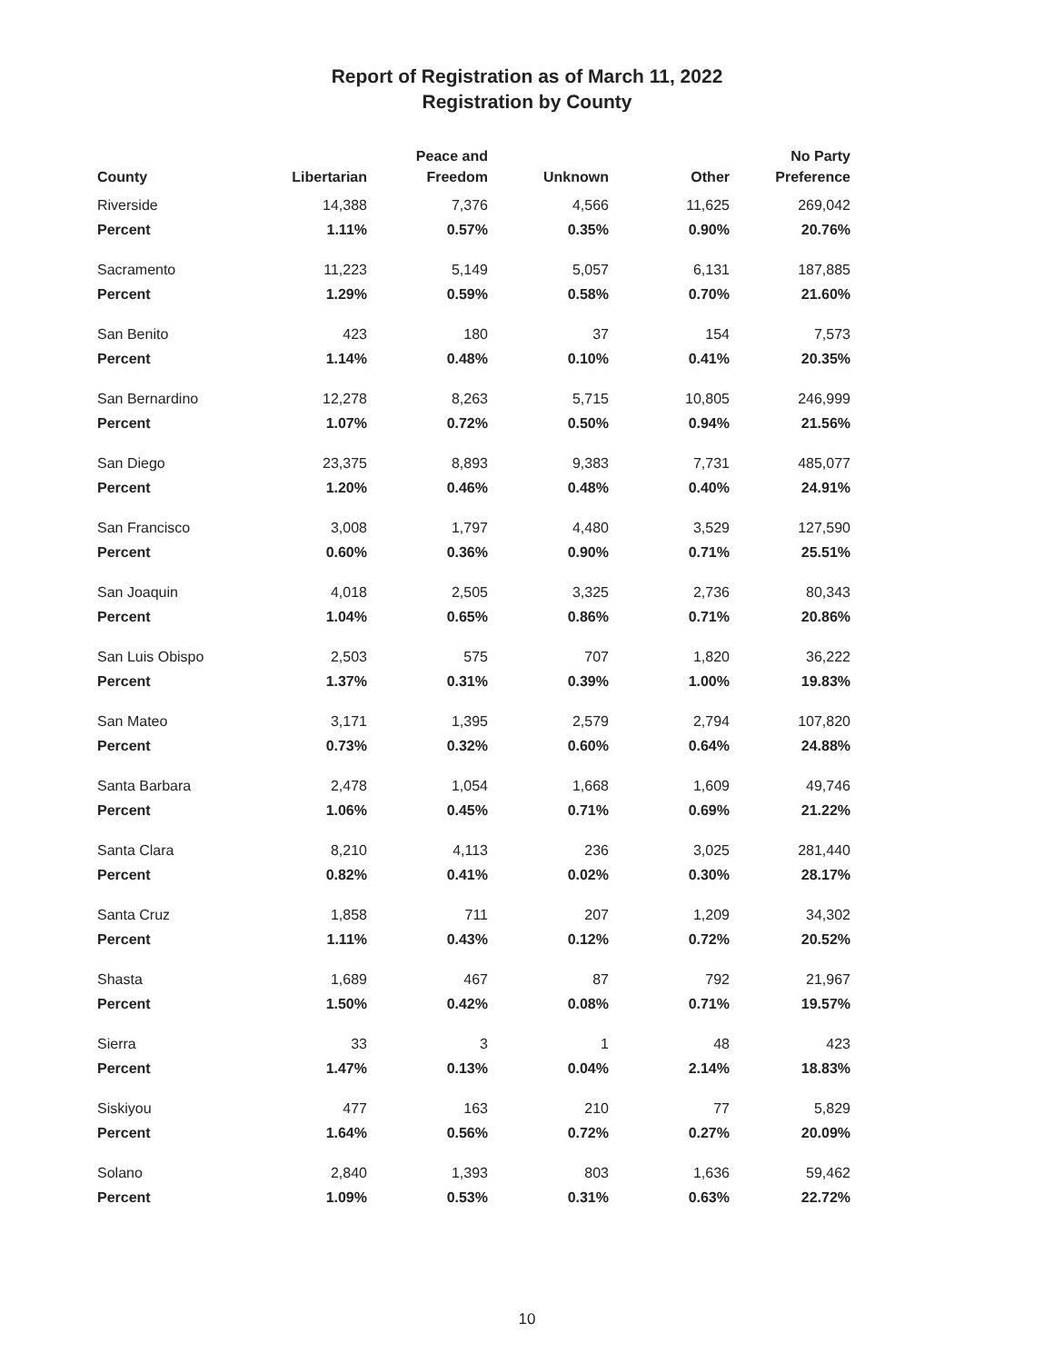Report of Registration as of March 11, 2022
Registration by County
| County | Libertarian | Peace and Freedom | Unknown | Other | No Party Preference |
| --- | --- | --- | --- | --- | --- |
| Riverside | 14,388 | 7,376 | 4,566 | 11,625 | 269,042 |
| Percent | 1.11% | 0.57% | 0.35% | 0.90% | 20.76% |
| Sacramento | 11,223 | 5,149 | 5,057 | 6,131 | 187,885 |
| Percent | 1.29% | 0.59% | 0.58% | 0.70% | 21.60% |
| San Benito | 423 | 180 | 37 | 154 | 7,573 |
| Percent | 1.14% | 0.48% | 0.10% | 0.41% | 20.35% |
| San Bernardino | 12,278 | 8,263 | 5,715 | 10,805 | 246,999 |
| Percent | 1.07% | 0.72% | 0.50% | 0.94% | 21.56% |
| San Diego | 23,375 | 8,893 | 9,383 | 7,731 | 485,077 |
| Percent | 1.20% | 0.46% | 0.48% | 0.40% | 24.91% |
| San Francisco | 3,008 | 1,797 | 4,480 | 3,529 | 127,590 |
| Percent | 0.60% | 0.36% | 0.90% | 0.71% | 25.51% |
| San Joaquin | 4,018 | 2,505 | 3,325 | 2,736 | 80,343 |
| Percent | 1.04% | 0.65% | 0.86% | 0.71% | 20.86% |
| San Luis Obispo | 2,503 | 575 | 707 | 1,820 | 36,222 |
| Percent | 1.37% | 0.31% | 0.39% | 1.00% | 19.83% |
| San Mateo | 3,171 | 1,395 | 2,579 | 2,794 | 107,820 |
| Percent | 0.73% | 0.32% | 0.60% | 0.64% | 24.88% |
| Santa Barbara | 2,478 | 1,054 | 1,668 | 1,609 | 49,746 |
| Percent | 1.06% | 0.45% | 0.71% | 0.69% | 21.22% |
| Santa Clara | 8,210 | 4,113 | 236 | 3,025 | 281,440 |
| Percent | 0.82% | 0.41% | 0.02% | 0.30% | 28.17% |
| Santa Cruz | 1,858 | 711 | 207 | 1,209 | 34,302 |
| Percent | 1.11% | 0.43% | 0.12% | 0.72% | 20.52% |
| Shasta | 1,689 | 467 | 87 | 792 | 21,967 |
| Percent | 1.50% | 0.42% | 0.08% | 0.71% | 19.57% |
| Sierra | 33 | 3 | 1 | 48 | 423 |
| Percent | 1.47% | 0.13% | 0.04% | 2.14% | 18.83% |
| Siskiyou | 477 | 163 | 210 | 77 | 5,829 |
| Percent | 1.64% | 0.56% | 0.72% | 0.27% | 20.09% |
| Solano | 2,840 | 1,393 | 803 | 1,636 | 59,462 |
| Percent | 1.09% | 0.53% | 0.31% | 0.63% | 22.72% |
10